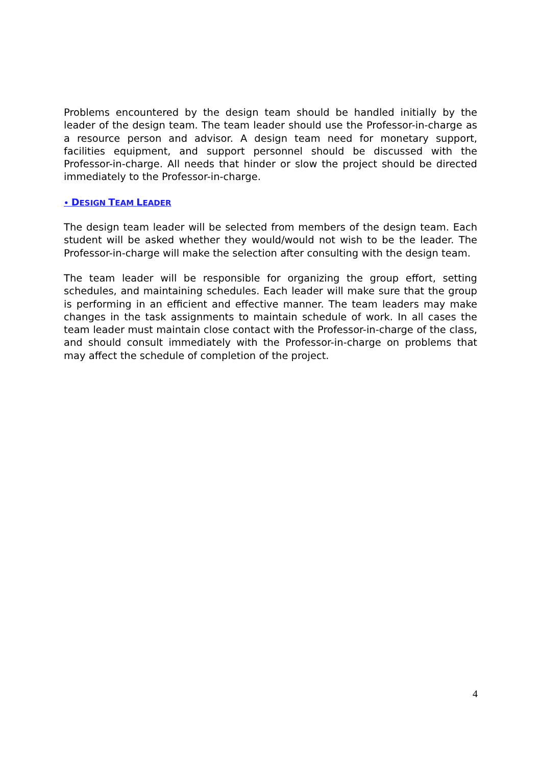Problems encountered by the design team should be handled initially by the leader of the design team. The team leader should use the Professor-in-charge as a resource person and advisor. A design team need for monetary support, facilities equipment, and support personnel should be discussed with the Professor-in-charge. All needs that hinder or slow the project should be directed immediately to the Professor-in-charge.
• DESIGN TEAM LEADER
The design team leader will be selected from members of the design team. Each student will be asked whether they would/would not wish to be the leader. The Professor-in-charge will make the selection after consulting with the design team.
The team leader will be responsible for organizing the group effort, setting schedules, and maintaining schedules. Each leader will make sure that the group is performing in an efficient and effective manner. The team leaders may make changes in the task assignments to maintain schedule of work. In all cases the team leader must maintain close contact with the Professor-in-charge of the class, and should consult immediately with the Professor-in-charge on problems that may affect the schedule of completion of the project.
4